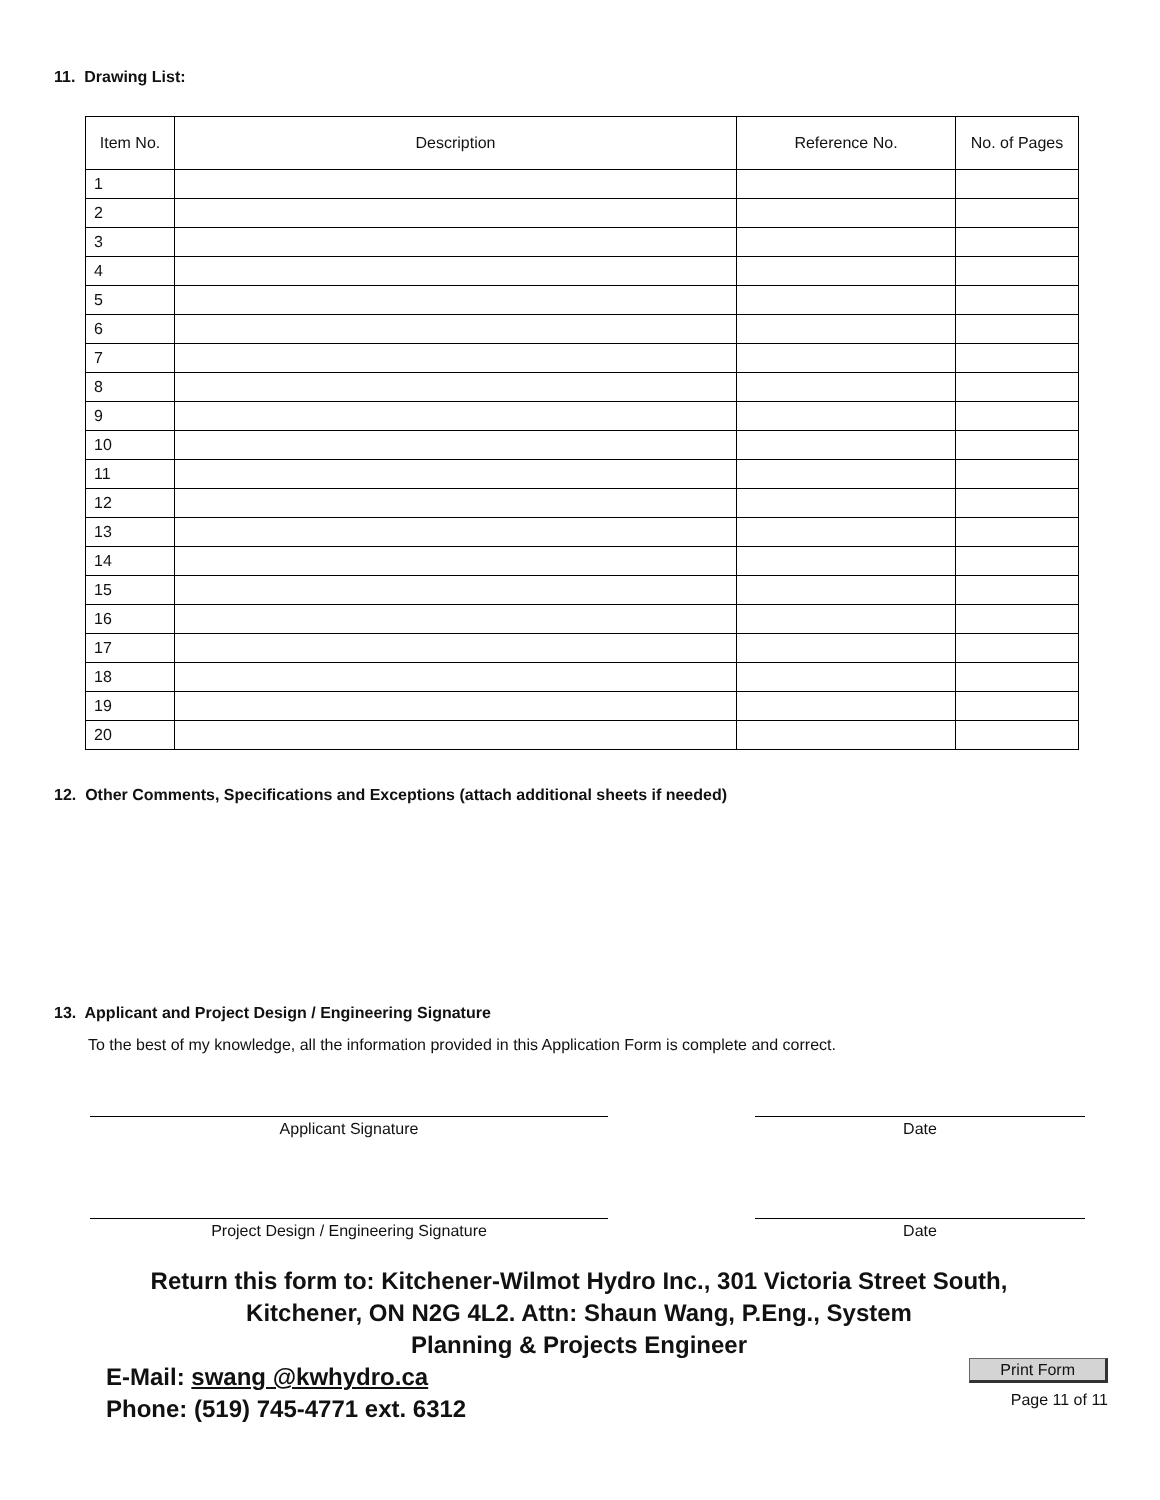11. Drawing List:
| Item No. | Description | Reference No. | No. of Pages |
| --- | --- | --- | --- |
| 1 | | | |
| 2 | | | |
| 3 | | | |
| 4 | | | |
| 5 | | | |
| 6 | | | |
| 7 | | | |
| 8 | | | |
| 9 | | | |
| 10 | | | |
| 11 | | | |
| 12 | | | |
| 13 | | | |
| 14 | | | |
| 15 | | | |
| 16 | | | |
| 17 | | | |
| 18 | | | |
| 19 | | | |
| 20 | | | |
12. Other Comments, Specifications and Exceptions (attach additional sheets if needed)
13. Applicant and Project Design / Engineering Signature
To the best of my knowledge, all the information provided in this Application Form is complete and correct.
Applicant Signature Date
Project Design / Engineering Signature Date
Return this form to: Kitchener-Wilmot Hydro Inc., 301 Victoria Street South,
Kitchener, ON N2G 4L2. Attn: Shaun Wang, P.Eng., System
Planning & Projects Engineer
E-Mail: swang @kwhydro.ca
Phone: (519) 745-4771 ext. 6312
Print Form
Page 11 of 11